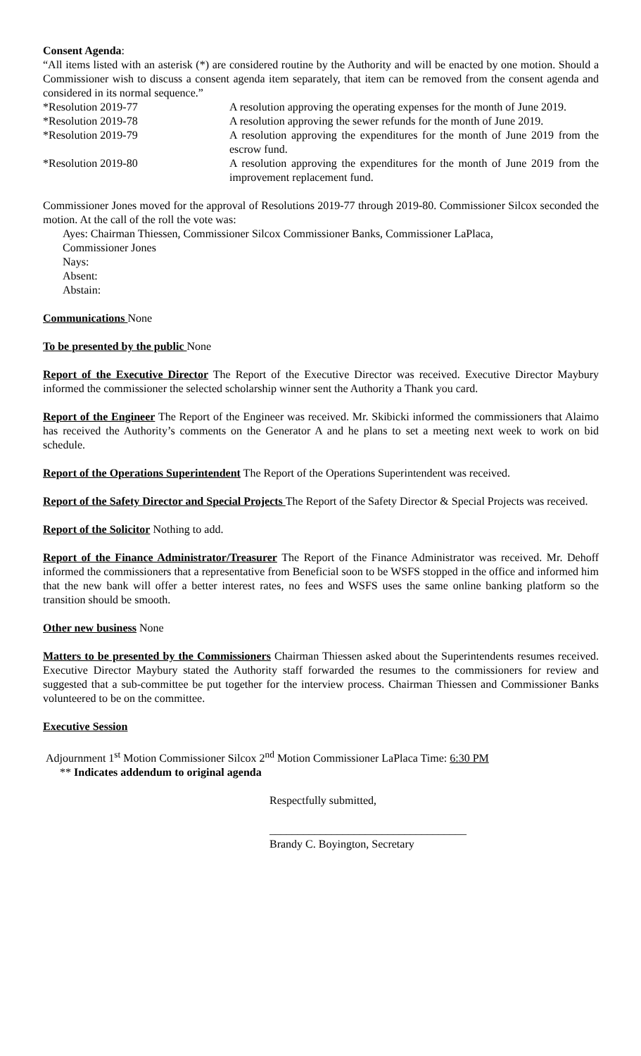Consent Agenda:
“All items listed with an asterisk (*) are considered routine by the Authority and will be enacted by one motion. Should a Commissioner wish to discuss a consent agenda item separately, that item can be removed from the consent agenda and considered in its normal sequence.”
*Resolution 2019-77 A resolution approving the operating expenses for the month of June 2019.
*Resolution 2019-78 A resolution approving the sewer refunds for the month of June 2019.
*Resolution 2019-79 A resolution approving the expenditures for the month of June 2019 from the escrow fund.
*Resolution 2019-80 A resolution approving the expenditures for the month of June 2019 from the improvement replacement fund.
Commissioner Jones moved for the approval of Resolutions 2019-77 through 2019-80. Commissioner Silcox seconded the motion. At the call of the roll the vote was:
Ayes: Chairman Thiessen, Commissioner Silcox Commissioner Banks, Commissioner LaPlaca,
Commissioner Jones
Nays:
Absent:
Abstain:
Communications None
To be presented by the public None
Report of the Executive Director The Report of the Executive Director was received. Executive Director Maybury informed the commissioner the selected scholarship winner sent the Authority a Thank you card.
Report of the Engineer The Report of the Engineer was received. Mr. Skibicki informed the commissioners that Alaimo has received the Authority’s comments on the Generator A and he plans to set a meeting next week to work on bid schedule.
Report of the Operations Superintendent The Report of the Operations Superintendent was received.
Report of the Safety Director and Special Projects The Report of the Safety Director & Special Projects was received.
Report of the Solicitor Nothing to add.
Report of the Finance Administrator/Treasurer The Report of the Finance Administrator was received. Mr. Dehoff informed the commissioners that a representative from Beneficial soon to be WSFS stopped in the office and informed him that the new bank will offer a better interest rates, no fees and WSFS uses the same online banking platform so the transition should be smooth.
Other new business None
Matters to be presented by the Commissioners Chairman Thiessen asked about the Superintendents resumes received. Executive Director Maybury stated the Authority staff forwarded the resumes to the commissioners for review and suggested that a sub-committee be put together for the interview process. Chairman Thiessen and Commissioner Banks volunteered to be on the committee.
Executive Session
Adjournment 1<sup>st</sup> Motion Commissioner Silcox 2<sup>nd</sup> Motion Commissioner LaPlaca Time: 6:30 PM
** Indicates addendum to original agenda
Respectfully submitted,
___________________________________
Brandy C. Boyington, Secretary